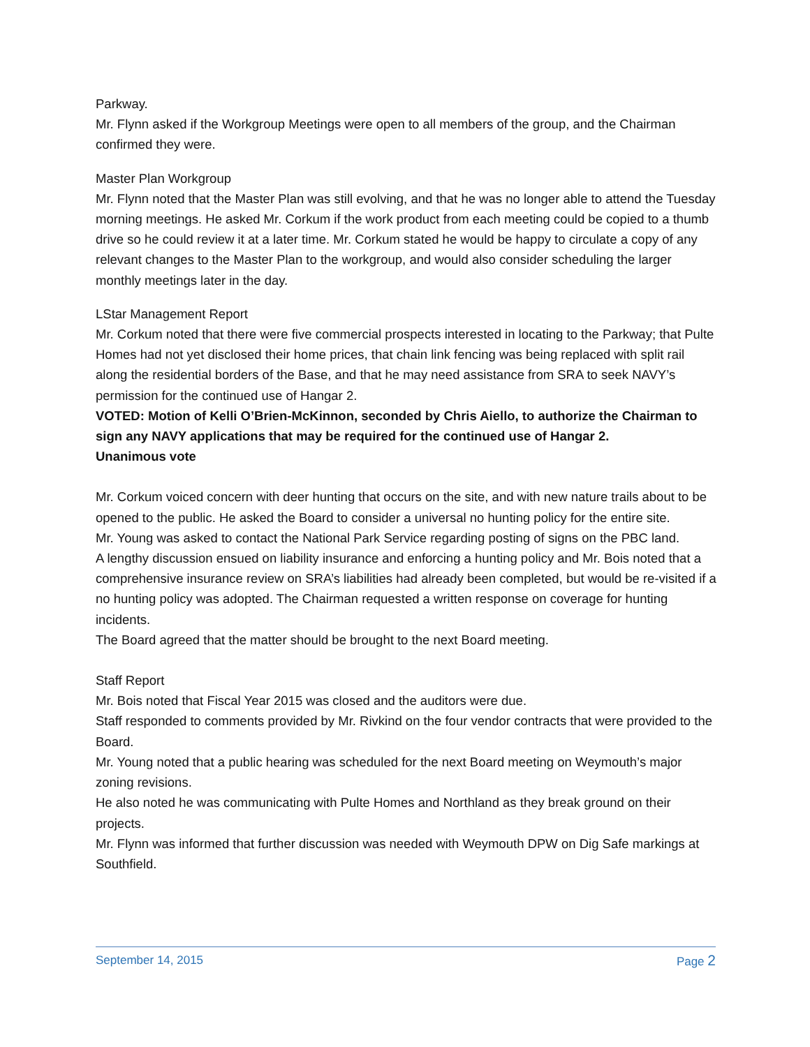Parkway.
Mr. Flynn asked if the Workgroup Meetings were open to all members of the group, and the Chairman confirmed they were.
Master Plan Workgroup
Mr. Flynn noted that the Master Plan was still evolving, and that he was no longer able to attend the Tuesday morning meetings. He asked Mr. Corkum if the work product from each meeting could be copied to a thumb drive so he could review it at a later time. Mr. Corkum stated he would be happy to circulate a copy of any relevant changes to the Master Plan to the workgroup, and would also consider scheduling the larger monthly meetings later in the day.
LStar Management Report
Mr. Corkum noted that there were five commercial prospects interested in locating to the Parkway; that Pulte Homes had not yet disclosed their home prices, that chain link fencing was being replaced with split rail along the residential borders of the Base, and that he may need assistance from SRA to seek NAVY’s permission for the continued use of Hangar 2.
VOTED: Motion of Kelli O’Brien-McKinnon, seconded by Chris Aiello, to authorize the Chairman to sign any NAVY applications that may be required for the continued use of Hangar 2.
Unanimous vote
Mr. Corkum voiced concern with deer hunting that occurs on the site, and with new nature trails about to be opened to the public. He asked the Board to consider a universal no hunting policy for the entire site.
Mr. Young was asked to contact the National Park Service regarding posting of signs on the PBC land.
A lengthy discussion ensued on liability insurance and enforcing a hunting policy and Mr. Bois noted that a comprehensive insurance review on SRA’s liabilities had already been completed, but would be re-visited if a no hunting policy was adopted. The Chairman requested a written response on coverage for hunting incidents.
The Board agreed that the matter should be brought to the next Board meeting.
Staff Report
Mr. Bois noted that Fiscal Year 2015 was closed and the auditors were due.
Staff responded to comments provided by Mr. Rivkind on the four vendor contracts that were provided to the Board.
Mr. Young noted that a public hearing was scheduled for the next Board meeting on Weymouth’s major zoning revisions.
He also noted he was communicating with Pulte Homes and Northland as they break ground on their projects.
Mr. Flynn was informed that further discussion was needed with Weymouth DPW on Dig Safe markings at Southfield.
September 14, 2015 Page 2